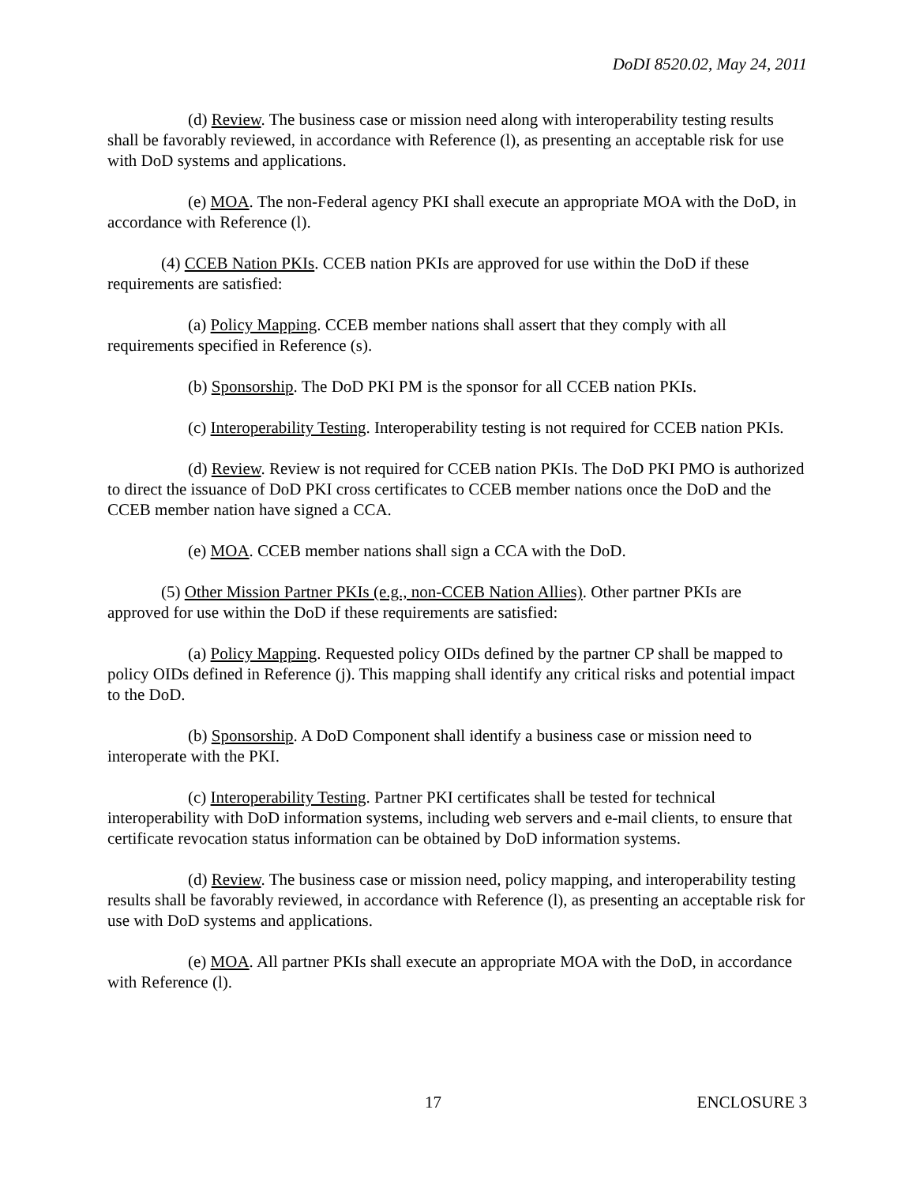DoDI 8520.02, May 24, 2011
(d) Review. The business case or mission need along with interoperability testing results shall be favorably reviewed, in accordance with Reference (l), as presenting an acceptable risk for use with DoD systems and applications.
(e) MOA. The non-Federal agency PKI shall execute an appropriate MOA with the DoD, in accordance with Reference (l).
(4) CCEB Nation PKIs. CCEB nation PKIs are approved for use within the DoD if these requirements are satisfied:
(a) Policy Mapping. CCEB member nations shall assert that they comply with all requirements specified in Reference (s).
(b) Sponsorship. The DoD PKI PM is the sponsor for all CCEB nation PKIs.
(c) Interoperability Testing. Interoperability testing is not required for CCEB nation PKIs.
(d) Review. Review is not required for CCEB nation PKIs. The DoD PKI PMO is authorized to direct the issuance of DoD PKI cross certificates to CCEB member nations once the DoD and the CCEB member nation have signed a CCA.
(e) MOA. CCEB member nations shall sign a CCA with the DoD.
(5) Other Mission Partner PKIs (e.g., non-CCEB Nation Allies). Other partner PKIs are approved for use within the DoD if these requirements are satisfied:
(a) Policy Mapping. Requested policy OIDs defined by the partner CP shall be mapped to policy OIDs defined in Reference (j). This mapping shall identify any critical risks and potential impact to the DoD.
(b) Sponsorship. A DoD Component shall identify a business case or mission need to interoperate with the PKI.
(c) Interoperability Testing. Partner PKI certificates shall be tested for technical interoperability with DoD information systems, including web servers and e-mail clients, to ensure that certificate revocation status information can be obtained by DoD information systems.
(d) Review. The business case or mission need, policy mapping, and interoperability testing results shall be favorably reviewed, in accordance with Reference (l), as presenting an acceptable risk for use with DoD systems and applications.
(e) MOA. All partner PKIs shall execute an appropriate MOA with the DoD, in accordance with Reference (l).
17 ENCLOSURE 3